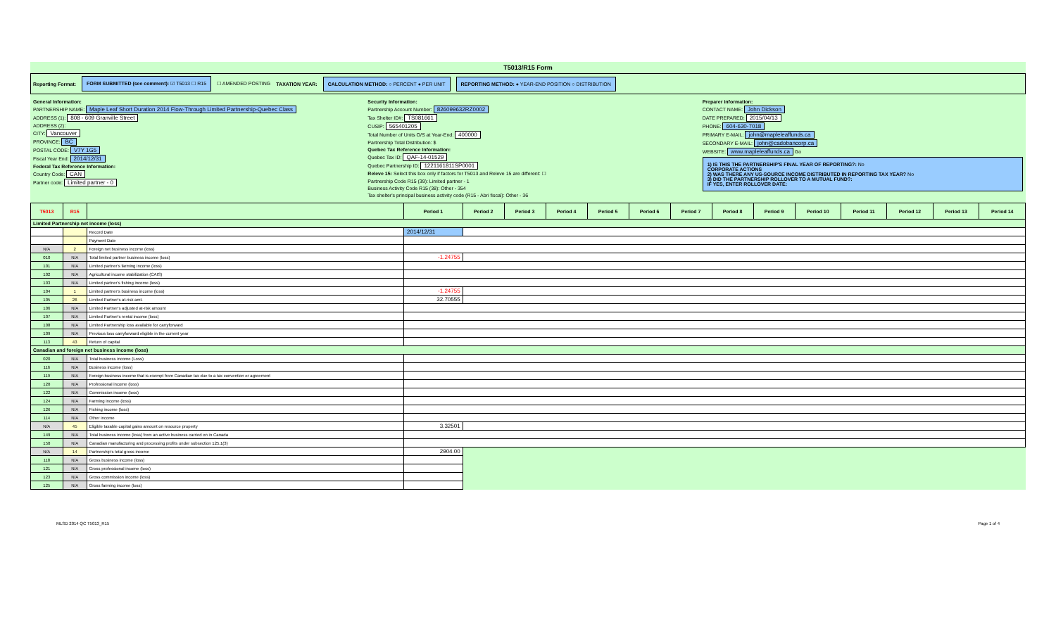T5013/R15 Form
Reporting Format: FORM SUBMITTED (see comment): ☑ T5013 ☐ R15 ☐ AMENDED POSTING TAXATION YEAR: CALCULATION METHOD: ○ PERCENT ● PER UNIT REPORTING METHOD: ● YEAR-END POSITION ○ DISTRIBUTION
General Information:
PARTNERSHIP NAME: Maple Leaf Short Duration 2014 Flow-Through Limited Partnership-Quebec Class
ADDRESS (1): 808 - 609 Granville Street
ADDRESS (2):
CITY: Vancouver
PROVINCE: BC
POSTAL CODE: V7Y 1G5
Fiscal Year End: 2014/12/31
Federal Tax Reference Information:
Country Code: CAN
Partner code: Limited partner - 0
Security Information:
Partnership Account Number: 826099632RZ0002
Tax Shelter ID#: TS081661
CUSIP: 565401205
Total Number of Units O/S at Year-End: 400000
Partnership Total Distribution: $
Quebec Tax Reference Information:
Quebec Tax ID: QAF-14-01529
Quebec Partnership ID: 1221161811SP0001
Releve 15: Select this box only if factors for T5013 and Releve 15 are different: ☐
Partnership Code R15 (39): Limited partner - 1
Business Activity Code R15 (38): Other - 354
Tax shelter's principal business activity code (R15 - Abri fiscal): Other - 36
Preparer information:
CONTACT NAME: John Dickson
DATE PREPARED: 2015/04/13
PHONE: 604-630-7018
PRIMARY E-MAIL: john@mapleleaffunds.ca
SECONDARY E-MAIL: john@cadobancorp.ca
WEBSITE: www.mapleleaffunds.ca Go
1) IS THIS THE PARTNERSHIP'S FINAL YEAR OF REPORTING?: No
CORPORATE ACTIONS
2) WAS THERE ANY US-SOURCE INCOME DISTRIBUTED IN REPORTING TAX YEAR? No
3) DID THE PARTNERSHIP ROLLOVER TO A MUTUAL FUND?:
IF YES, ENTER ROLLOVER DATE:
| T5013 | R15 | | Period 1 | Period 2 | Period 3 | Period 4 | Period 5 | Period 6 | Period 7 | Period 8 | Period 9 | Period 10 | Period 11 | Period 12 | Period 13 | Period 14 |
| --- | --- | --- | --- | --- | --- | --- | --- | --- | --- | --- | --- | --- | --- | --- | --- | --- |
| Limited Partnership net income (loss) | | | | | | | | | | | | | | | | |
| | | Record Date | 2014/12/31 | | | | | | | | | | | | | |
| | | Payment Date | | | | | | | | | | | | | | |
| N/A | 2 | Foreign net business income (loss) | | | | | | | | | | | | | | |
| 010 | N/A | Total limited partner business income (loss) | -1.24755 | | | | | | | | | | | | | |
| 101 | N/A | Limited partner's farming income (loss) | | | | | | | | | | | | | | |
| 102 | N/A | Agricultural income stabilization (CAIS) | | | | | | | | | | | | | | |
| 103 | N/A | Limited partner's fishing income (loss) | | | | | | | | | | | | | | |
| 104 | 1 | Limited partner's business income (loss) | -1.24755 | | | | | | | | | | | | | |
| 105 | 26 | Limited Partner's at-risk amt. | 32.70555 | | | | | | | | | | | | | |
| 106 | N/A | Limited Partner's adjusted at-risk amount | | | | | | | | | | | | | | |
| 107 | N/A | Limited Partner's rental income (loss) | | | | | | | | | | | | | | |
| 108 | N/A | Limited Partnership loss available for carryforward | | | | | | | | | | | | | | |
| 109 | N/A | Previous loss carryforward eligible in the current year | | | | | | | | | | | | | | |
| 113 | 43 | Return of capital | | | | | | | | | | | | | | |
| Canadian and foreign net business income (loss) | | | | | | | | | | | | | | | | |
| 020 | N/A | Total business income (Loss) | | | | | | | | | | | | | | |
| 116 | N/A | Business income (loss) | | | | | | | | | | | | | | |
| 119 | N/A | Foreign business income that is exempt from Canadian tax due to a tax convention or agreement | | | | | | | | | | | | | | |
| 120 | N/A | Professional income (loss) | | | | | | | | | | | | | | |
| 122 | N/A | Commission income (loss) | | | | | | | | | | | | | | |
| 124 | N/A | Farming income (loss) | | | | | | | | | | | | | | |
| 126 | N/A | Fishing income (loss) | | | | | | | | | | | | | | |
| 114 | N/A | Other income | | | | | | | | | | | | | | |
| N/A | 45 | Eligible taxable capital gains amount on resource property | 3.32501 | | | | | | | | | | | | | |
| 149 | N/A | Total business income (loss) from an active business carried on in Canada | | | | | | | | | | | | | | |
| 150 | N/A | Canadian manufacturing and processing profits under subsection 125.1(3) | | | | | | | | | | | | | | |
| N/A | 14 | Partnership's total gross income | 2904.00 | | | | | | | | | | | | | |
| 118 | N/A | Gross business income (loss) | | | | | | | | | | | | | | |
| 121 | N/A | Gross professional income (loss) | | | | | | | | | | | | | | |
| 123 | N/A | Gross commission income (loss) | | | | | | | | | | | | | | |
| 125 | N/A | Gross farming income (loss) | | | | | | | | | | | | | | |
MLSD 2014 QC T5013_R15 Page 1 of 4